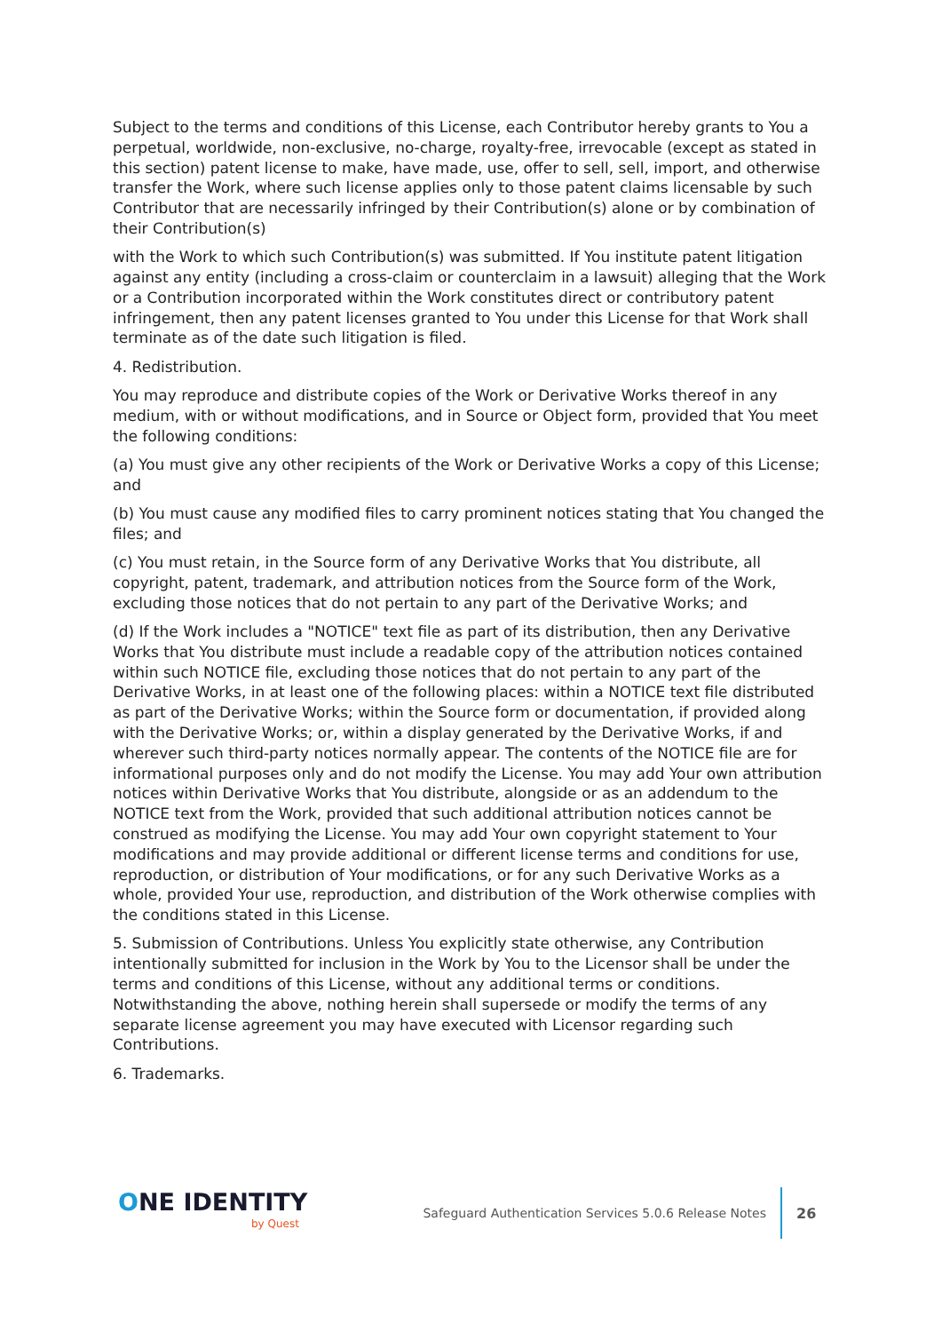Subject to the terms and conditions of this License, each Contributor hereby grants to You a perpetual, worldwide, non-exclusive, no-charge, royalty-free, irrevocable (except as stated in this section) patent license to make, have made, use, offer to sell, sell, import, and otherwise transfer the Work, where such license applies only to those patent claims licensable by such Contributor that are necessarily infringed by their Contribution(s) alone or by combination of their Contribution(s)
with the Work to which such Contribution(s) was submitted. If You institute patent litigation against any entity (including a cross-claim or counterclaim in a lawsuit) alleging that the Work or a Contribution incorporated within the Work constitutes direct or contributory patent infringement, then any patent licenses granted to You under this License for that Work shall terminate as of the date such litigation is filed.
4. Redistribution.
You may reproduce and distribute copies of the Work or Derivative Works thereof in any medium, with or without modifications, and in Source or Object form, provided that You meet the following conditions:
(a) You must give any other recipients of the Work or Derivative Works a copy of this License; and
(b) You must cause any modified files to carry prominent notices stating that You changed the files; and
(c) You must retain, in the Source form of any Derivative Works that You distribute, all copyright, patent, trademark, and attribution notices from the Source form of the Work, excluding those notices that do not pertain to any part of the Derivative Works; and
(d) If the Work includes a "NOTICE" text file as part of its distribution, then any Derivative Works that You distribute must include a readable copy of the attribution notices contained within such NOTICE file, excluding those notices that do not pertain to any part of the Derivative Works, in at least one of the following places: within a NOTICE text file distributed as part of the Derivative Works; within the Source form or documentation, if provided along with the Derivative Works; or, within a display generated by the Derivative Works, if and wherever such third-party notices normally appear. The contents of the NOTICE file are for informational purposes only and do not modify the License. You may add Your own attribution notices within Derivative Works that You distribute, alongside or as an addendum to the NOTICE text from the Work, provided that such additional attribution notices cannot be construed as modifying the License. You may add Your own copyright statement to Your modifications and may provide additional or different license terms and conditions for use, reproduction, or distribution of Your modifications, or for any such Derivative Works as a whole, provided Your use, reproduction, and distribution of the Work otherwise complies with the conditions stated in this License.
5. Submission of Contributions. Unless You explicitly state otherwise, any Contribution intentionally submitted for inclusion in the Work by You to the Licensor shall be under the terms and conditions of this License, without any additional terms or conditions. Notwithstanding the above, nothing herein shall supersede or modify the terms of any separate license agreement you may have executed with Licensor regarding such Contributions.
6. Trademarks.
ONE IDENTITY
by Quest
Safeguard Authentication Services 5.0.6 Release Notes
26